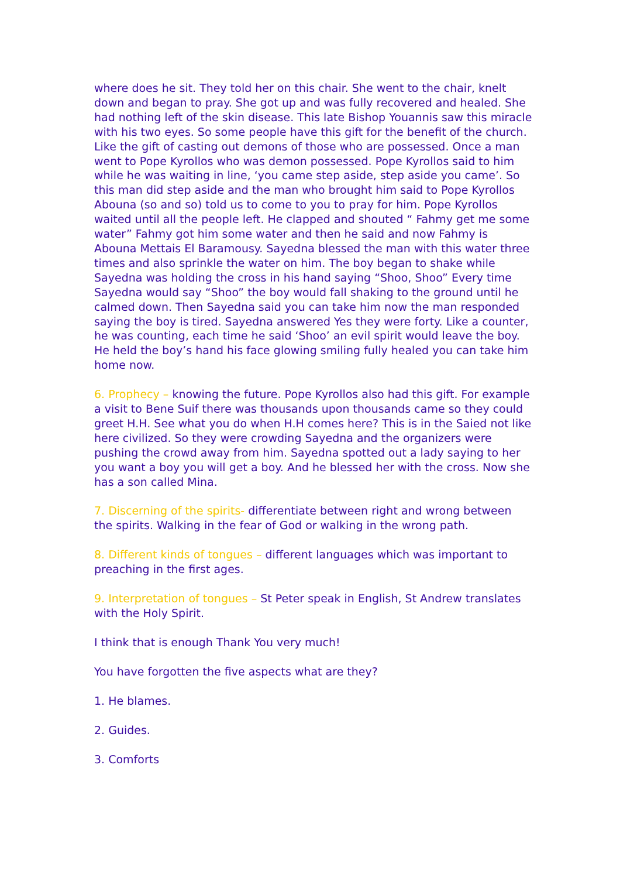where does he sit. They told her on this chair. She went to the chair, knelt down and began to pray. She got up and was fully recovered and healed. She had nothing left of the skin disease. This late Bishop Youannis saw this miracle with his two eyes. So some people have this gift for the benefit of the church. Like the gift of casting out demons of those who are possessed. Once a man went to Pope Kyrollos who was demon possessed. Pope Kyrollos said to him while he was waiting in line, ‘you came step aside, step aside you came’. So this man did step aside and the man who brought him said to Pope Kyrollos Abouna (so and so) told us to come to you to pray for him. Pope Kyrollos waited until all the people left. He clapped and shouted “ Fahmy get me some water” Fahmy got him some water and then he said and now Fahmy is Abouna Mettais El Baramousy. Sayedna blessed the man with this water three times and also sprinkle the water on him. The boy began to shake while Sayedna was holding the cross in his hand saying “Shoo, Shoo” Every time Sayedna would say “Shoo” the boy would fall shaking to the ground until he calmed down. Then Sayedna said you can take him now the man responded saying the boy is tired. Sayedna answered Yes they were forty. Like a counter, he was counting, each time he said ‘Shoo’ an evil spirit would leave the boy. He held the boy’s hand his face glowing smiling fully healed you can take him home now.
6. Prophecy – knowing the future. Pope Kyrollos also had this gift. For example a visit to Bene Suif there was thousands upon thousands came so they could greet H.H. See what you do when H.H comes here? This is in the Saied not like here civilized. So they were crowding Sayedna and the organizers were pushing the crowd away from him. Sayedna spotted out a lady saying to her you want a boy you will get a boy. And he blessed her with the cross. Now she has a son called Mina.
7. Discerning of the spirits- differentiate between right and wrong between the spirits. Walking in the fear of God or walking in the wrong path.
8. Different kinds of tongues – different languages which was important to preaching in the first ages.
9. Interpretation of tongues – St Peter speak in English, St Andrew translates with the Holy Spirit.
I think that is enough Thank You very much!
You have forgotten the five aspects what are they?
1. He blames.
2. Guides.
3. Comforts